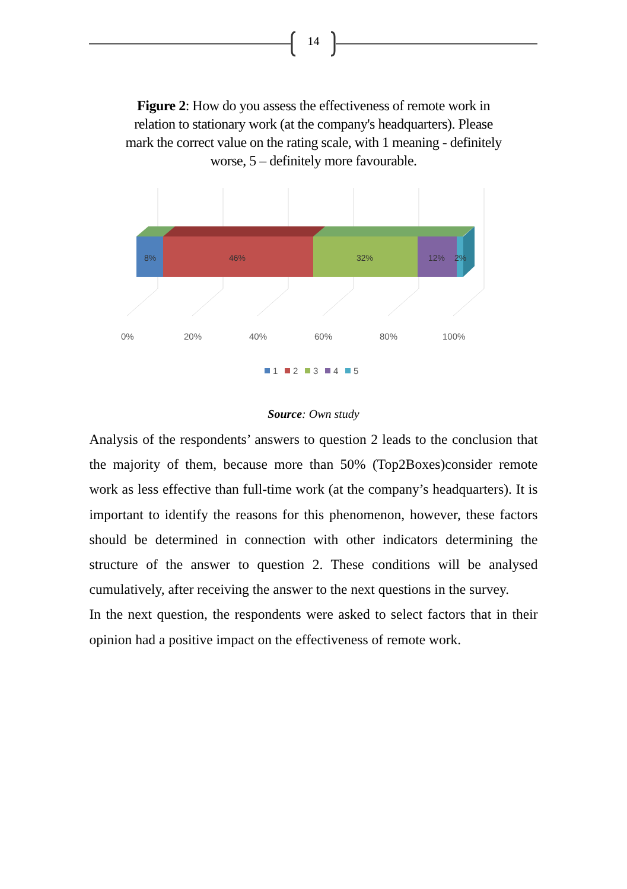14
Figure 2: How do you assess the effectiveness of remote work in relation to stationary work (at the company's headquarters). Please mark the correct value on the rating scale, with 1 meaning - definitely worse, 5 – definitely more favourable.
8%
46%
32%
12%
2%
0%
20%
40%
60%
80%
100%
1
2
3
4
5
Source: Own study
Analysis of the respondents’ answers to question 2 leads to the conclusion that the majority of them, because more than 50% (Top2Boxes)consider remote work as less effective than full-time work (at the company’s headquarters). It is important to identify the reasons for this phenomenon, however, these factors should be determined in connection with other indicators determining the structure of the answer to question 2. These conditions will be analysed cumulatively, after receiving the answer to the next questions in the survey.
In the next question, the respondents were asked to select factors that in their opinion had a positive impact on the effectiveness of remote work.